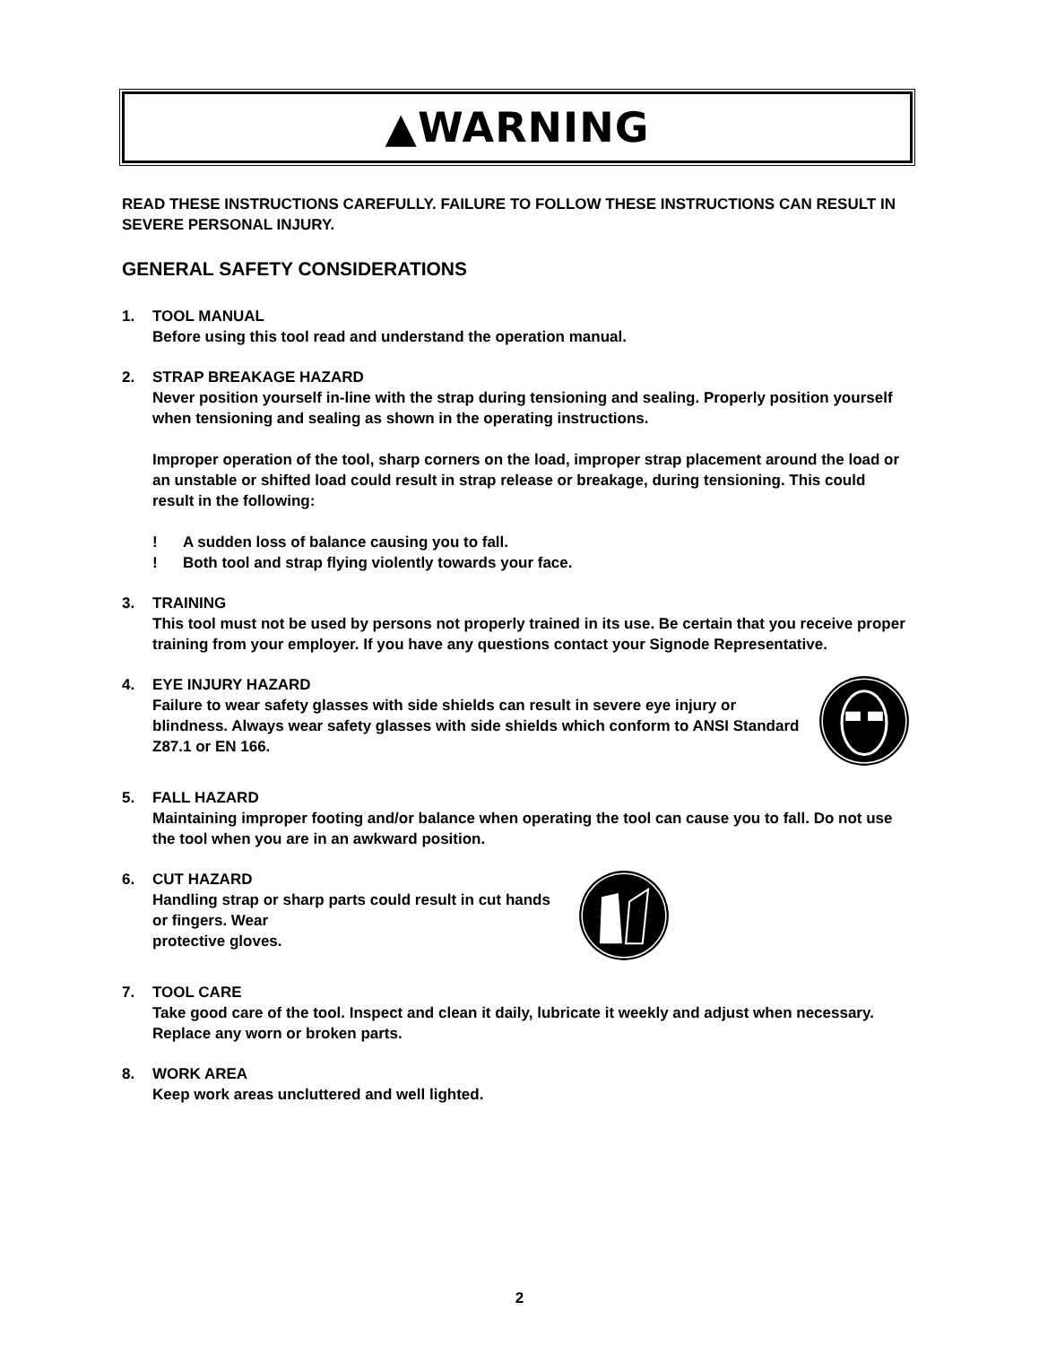▲WARNING
READ THESE INSTRUCTIONS CAREFULLY. FAILURE TO FOLLOW THESE INSTRUCTIONS CAN RESULT IN SEVERE PERSONAL INJURY.
GENERAL SAFETY CONSIDERATIONS
1. TOOL MANUAL
Before using this tool read and understand the operation manual.
2. STRAP BREAKAGE HAZARD
Never position yourself in-line with the strap during tensioning and sealing. Properly position yourself when tensioning and sealing as shown in the operating instructions.
Improper operation of the tool, sharp corners on the load, improper strap placement around the load or an unstable or shifted load could result in strap release or breakage, during tensioning. This could result in the following:
! A sudden loss of balance causing you to fall.
! Both tool and strap flying violently towards your face.
3. TRAINING
This tool must not be used by persons not properly trained in its use. Be certain that you receive proper training from your employer. If you have any questions contact your Signode Representative.
4. EYE INJURY HAZARD
Failure to wear safety glasses with side shields can result in severe eye injury or blindness. Always wear safety glasses with side shields which conform to ANSI Standard Z87.1 or EN 166.
5. FALL HAZARD
Maintaining improper footing and/or balance when operating the tool can cause you to fall. Do not use the tool when you are in an awkward position.
6. CUT HAZARD
Handling strap or sharp parts could result in cut hands or fingers. Wear
protective gloves.
7. TOOL CARE
Take good care of the tool. Inspect and clean it daily, lubricate it weekly and adjust when necessary. Replace any worn or broken parts.
8. WORK AREA
Keep work areas uncluttered and well lighted.
2